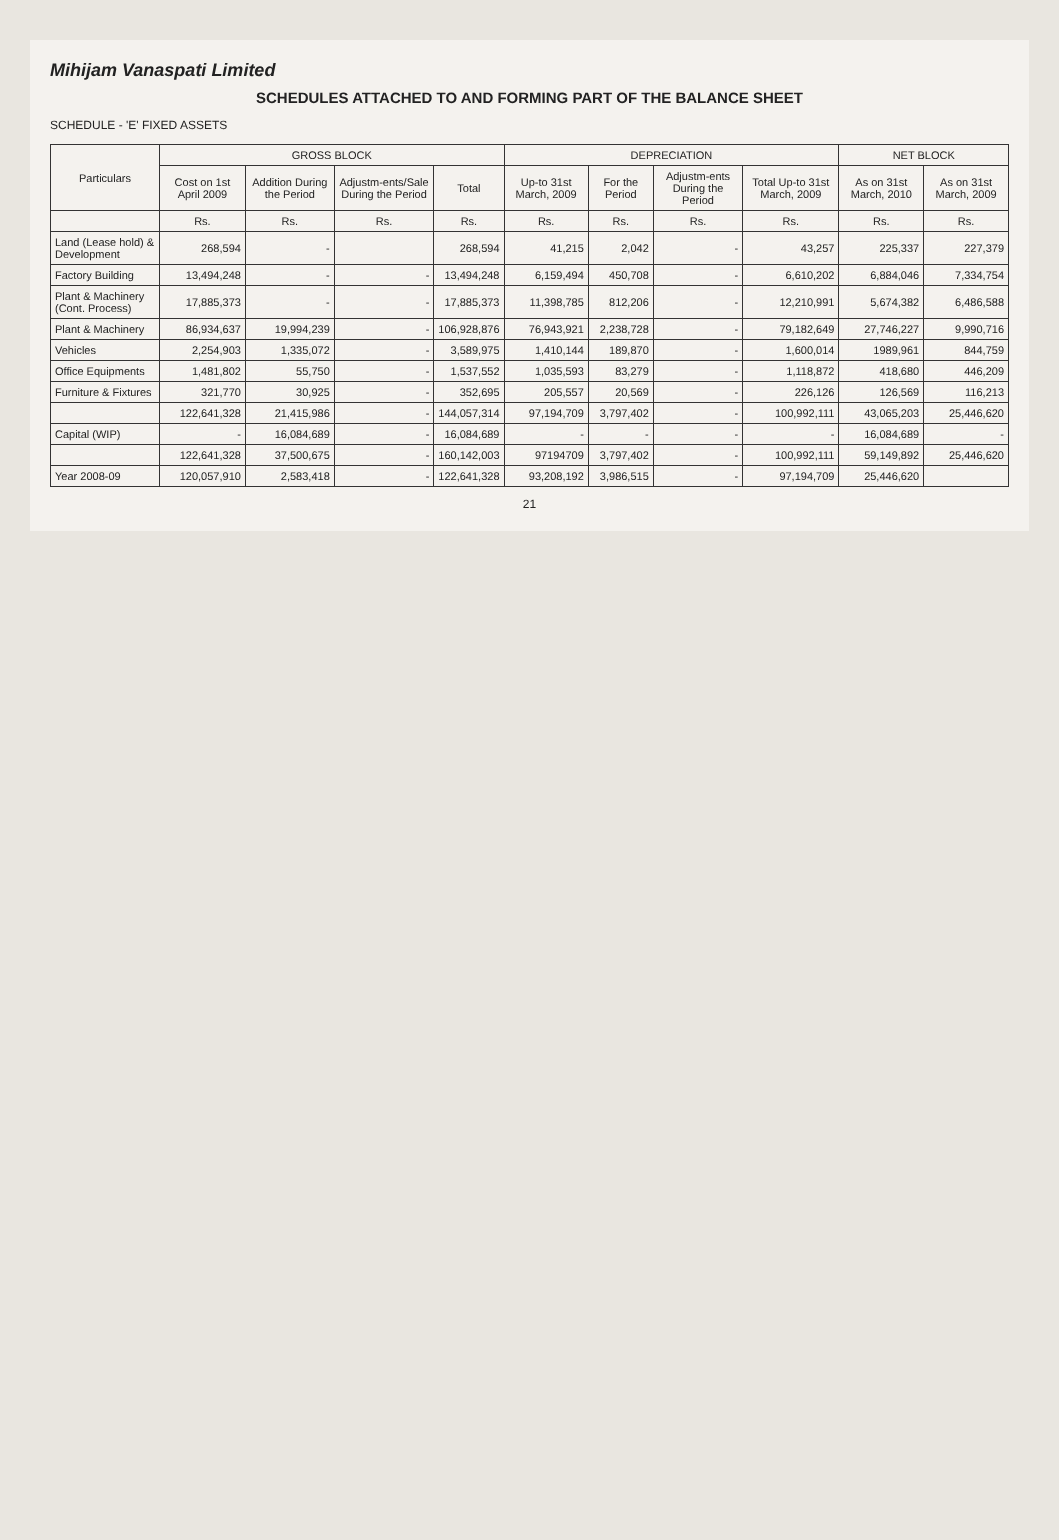Mihijam Vanaspati Limited
SCHEDULES ATTACHED TO AND FORMING PART OF THE BALANCE SHEET
SCHEDULE - 'E' FIXED ASSETS
| Particulars | GROSS BLOCK | | | | DEPRECIATION | | | | NET BLOCK | |
| --- | --- | --- | --- | --- | --- | --- | --- | --- | --- | --- |
| | Cost on 1st April 2009 | Addition During the Period | Adjustm-ents/Sale During the Period | Total | Up-to 31st March, 2009 | For the Period | Adjustm-ents During the Period | Total Up-to 31st March, 2009 | As on 31st March, 2010 | As on 31st March, 2009 |
| | Rs. | Rs. | Rs. | Rs. | Rs. | Rs. | Rs. | Rs. | Rs. | Rs. |
| Land (Lease hold) & Development | 268,594 | - | | 268,594 | 41,215 | 2,042 | - | 43,257 | 225,337 | 227,379 |
| Factory Building | 13,494,248 | - | - | 13,494,248 | 6,159,494 | 450,708 | - | 6,610,202 | 6,884,046 | 7,334,754 |
| Plant & Machinery (Cont. Process) | 17,885,373 | - | - | 17,885,373 | 11,398,785 | 812,206 | - | 12,210,991 | 5,674,382 | 6,486,588 |
| Plant & Machinery | 86,934,637 | 19,994,239 | - | 106,928,876 | 76,943,921 | 2,238,728 | - | 79,182,649 | 27,746,227 | 9,990,716 |
| Vehicles | 2,254,903 | 1,335,072 | - | 3,589,975 | 1,410,144 | 189,870 | - | 1,600,014 | 1989,961 | 844,759 |
| Office Equipments | 1,481,802 | 55,750 | - | 1,537,552 | 1,035,593 | 83,279 | - | 1,118,872 | 418,680 | 446,209 |
| Furniture & Fixtures | 321,770 | 30,925 | - | 352,695 | 205,557 | 20,569 | - | 226,126 | 126,569 | 116,213 |
| | 122,641,328 | 21,415,986 | - | 144,057,314 | 97,194,709 | 3,797,402 | - | 100,992,111 | 43,065,203 | 25,446,620 |
| Capital (WIP) | - | 16,084,689 | - | 16,084,689 | - | - | - | - | 16,084,689 | - |
| | 122,641,328 | 37,500,675 | - | 160,142,003 | 97194709 | 3,797,402 | - | 100,992,111 | 59,149,892 | 25,446,620 |
| Year 2008-09 | 120,057,910 | 2,583,418 | - | 122,641,328 | 93,208,192 | 3,986,515 | - | 97,194,709 | 25,446,620 | |
21